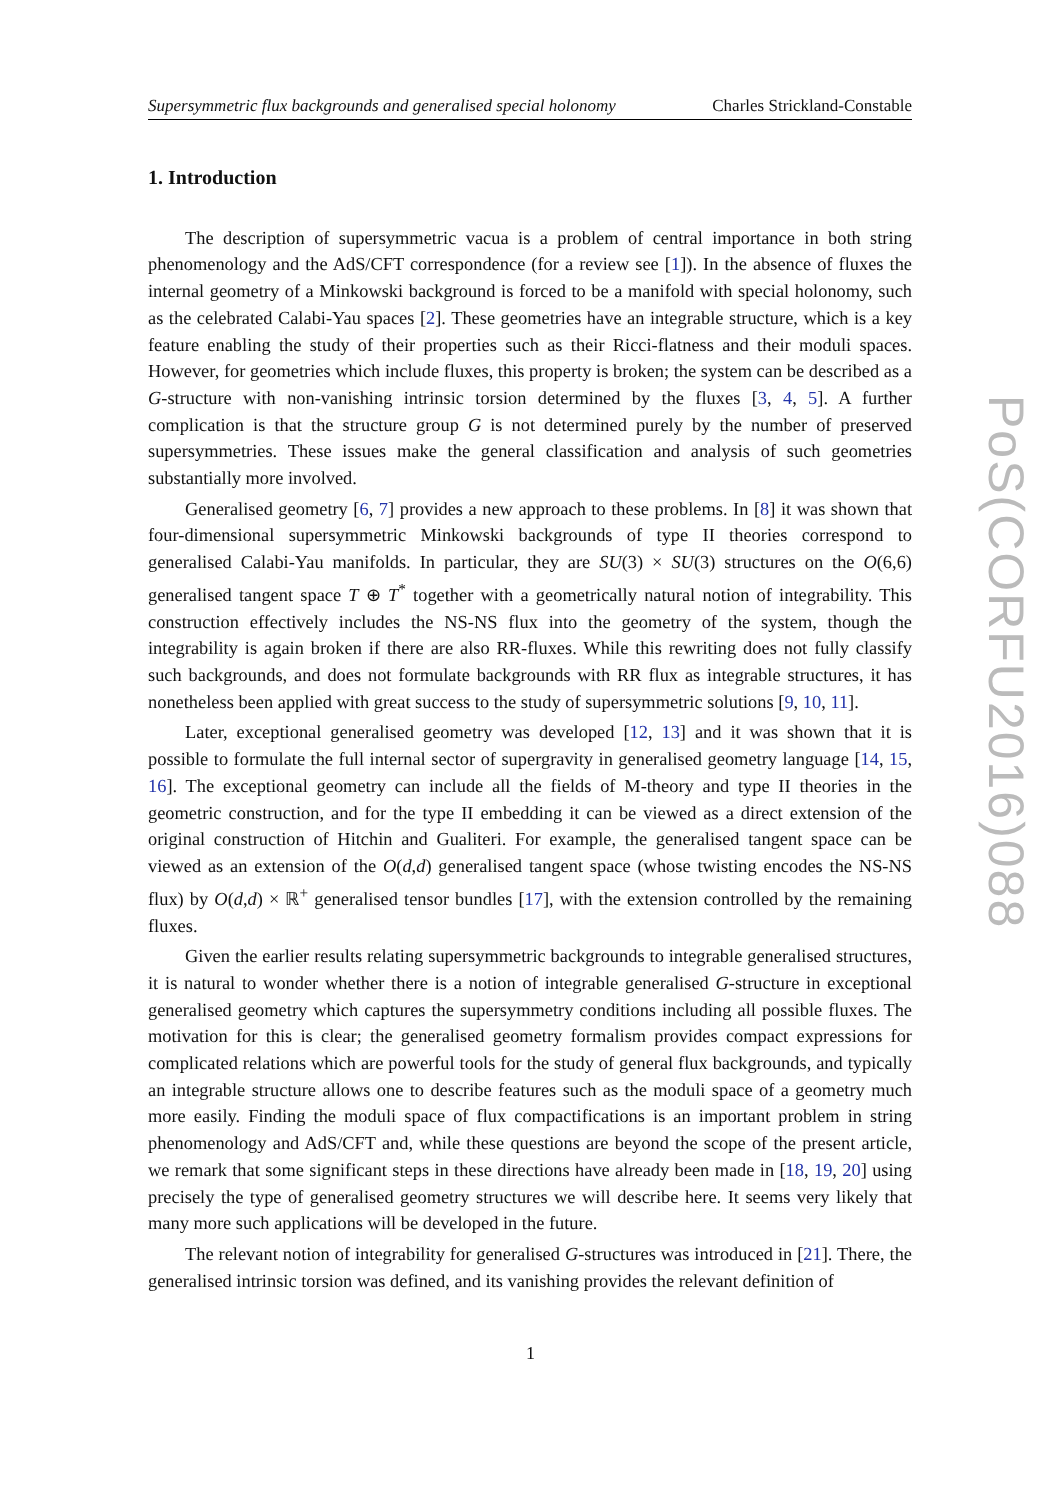Supersymmetric flux backgrounds and generalised special holonomy Charles Strickland-Constable
1. Introduction
The description of supersymmetric vacua is a problem of central importance in both string phenomenology and the AdS/CFT correspondence (for a review see [1]). In the absence of fluxes the internal geometry of a Minkowski background is forced to be a manifold with special holonomy, such as the celebrated Calabi-Yau spaces [2]. These geometries have an integrable structure, which is a key feature enabling the study of their properties such as their Ricci-flatness and their moduli spaces. However, for geometries which include fluxes, this property is broken; the system can be described as a G-structure with non-vanishing intrinsic torsion determined by the fluxes [3, 4, 5]. A further complication is that the structure group G is not determined purely by the number of preserved supersymmetries. These issues make the general classification and analysis of such geometries substantially more involved.
Generalised geometry [6, 7] provides a new approach to these problems. In [8] it was shown that four-dimensional supersymmetric Minkowski backgrounds of type II theories correspond to generalised Calabi-Yau manifolds. In particular, they are SU(3) × SU(3) structures on the O(6,6) generalised tangent space T ⊕ T<sup>*</sup> together with a geometrically natural notion of integrability. This construction effectively includes the NS-NS flux into the geometry of the system, though the integrability is again broken if there are also RR-fluxes. While this rewriting does not fully classify such backgrounds, and does not formulate backgrounds with RR flux as integrable structures, it has nonetheless been applied with great success to the study of supersymmetric solutions [9, 10, 11].
Later, exceptional generalised geometry was developed [12, 13] and it was shown that it is possible to formulate the full internal sector of supergravity in generalised geometry language [14, 15, 16]. The exceptional geometry can include all the fields of M-theory and type II theories in the geometric construction, and for the type II embedding it can be viewed as a direct extension of the original construction of Hitchin and Gualiteri. For example, the generalised tangent space can be viewed as an extension of the O(d,d) generalised tangent space (whose twisting encodes the NS-NS flux) by O(d,d) × ℝ<sup>+</sup> generalised tensor bundles [17], with the extension controlled by the remaining fluxes.
Given the earlier results relating supersymmetric backgrounds to integrable generalised structures, it is natural to wonder whether there is a notion of integrable generalised G-structure in exceptional generalised geometry which captures the supersymmetry conditions including all possible fluxes. The motivation for this is clear; the generalised geometry formalism provides compact expressions for complicated relations which are powerful tools for the study of general flux backgrounds, and typically an integrable structure allows one to describe features such as the moduli space of a geometry much more easily. Finding the moduli space of flux compactifications is an important problem in string phenomenology and AdS/CFT and, while these questions are beyond the scope of the present article, we remark that some significant steps in these directions have already been made in [18, 19, 20] using precisely the type of generalised geometry structures we will describe here. It seems very likely that many more such applications will be developed in the future.
The relevant notion of integrability for generalised G-structures was introduced in [21]. There, the generalised intrinsic torsion was defined, and its vanishing provides the relevant definition of
PoS(CORFU2016)088
1